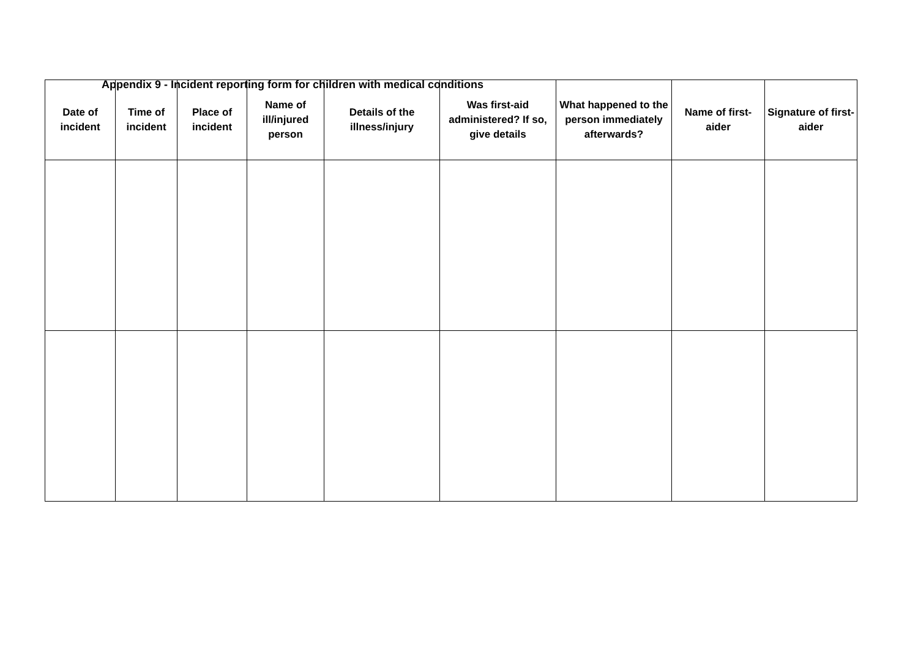Appendix 9 - Incident reporting form for children with medical conditions
| Date of incident | Time of incident | Place of incident | Name of ill/injured person | Details of the illness/injury | Was first-aid administered? If so, give details | What happened to the person immediately afterwards? | Name of first-aider | Signature of first-aider |
| --- | --- | --- | --- | --- | --- | --- | --- | --- |